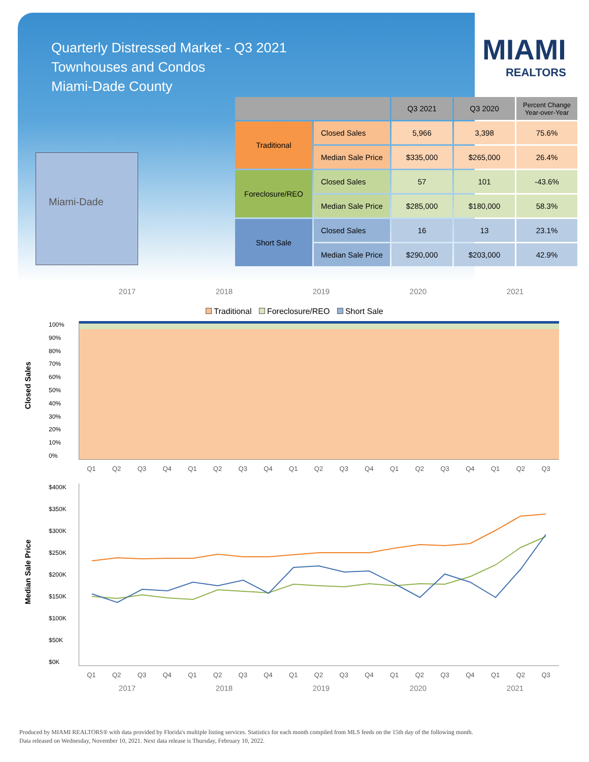Quarterly Distressed Market - Q3 2021
Townhouses and Condos
Miami-Dade County
MIAMI
REALTORS
Miami-Dade
| | | Q3 2021 | Q3 2020 | Percent Change Year-over-Year |
| --- | --- | --- | --- | --- |
| Traditional | Closed Sales | 5,966 | 3,398 | 75.6% |
| | Median Sale Price | $335,000 | $265,000 | 26.4% |
| Foreclosure/REO | Closed Sales | 57 | 101 | -43.6% |
| | Median Sale Price | $285,000 | $180,000 | 58.3% |
| Short Sale | Closed Sales | 16 | 13 | 23.1% |
| | Median Sale Price | $290,000 | $203,000 | 42.9% |
2017 2018 2019 2020 2021
Traditional Foreclosure/REO Short Sale
Closed Sales
100%
90%
80%
70%
60%
50%
40%
30%
20%
10%
0%
Q1 Q2 Q3 Q4 Q1 Q2 Q3 Q4 Q1 Q2 Q3 Q4 Q1 Q2 Q3 Q4 Q1 Q2 Q3
Median Sale Price
$400K
$350K
$300K
$250K
$200K
$150K
$100K
$50K
$0K
Q1 Q2 Q3 Q4 Q1 Q2 Q3 Q4 Q1 Q2 Q3 Q4 Q1 Q2 Q3 Q4 Q1 Q2 Q3
2017 2018 2019 2020 2021
Produced by MIAMI REALTORS® with data provided by Florida's multiple listing services. Statistics for each month compiled from MLS feeds on the 15th day of the following month.
Data released on Wednesday, November 10, 2021. Next data release is Thursday, February 10, 2022.